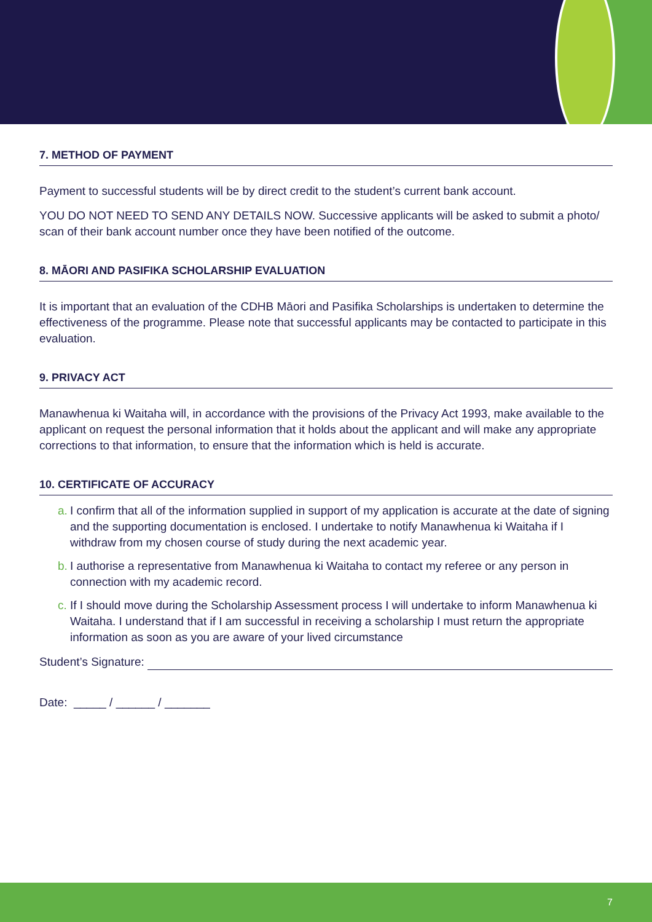7. METHOD OF PAYMENT
Payment to successful students will be by direct credit to the student’s current bank account.
YOU DO NOT NEED TO SEND ANY DETAILS NOW. Successive applicants will be asked to submit a photo/ scan of their bank account number once they have been notified of the outcome.
8. MĀORI AND PASIFIKA SCHOLARSHIP EVALUATION
It is important that an evaluation of the CDHB Māori and Pasifika Scholarships is undertaken to determine the effectiveness of the programme. Please note that successful applicants may be contacted to participate in this evaluation.
9. PRIVACY ACT
Manawhenua ki Waitaha will, in accordance with the provisions of the Privacy Act 1993, make available to the applicant on request the personal information that it holds about the applicant and will make any appropriate corrections to that information, to ensure that the information which is held is accurate.
10. CERTIFICATE OF ACCURACY
a.
I confirm that all of the information supplied in support of my application is accurate at the date of signing and the supporting documentation is enclosed. I undertake to notify Manawhenua ki Waitaha if I withdraw from my chosen course of study during the next academic year.
b.
I authorise a representative from Manawhenua ki Waitaha to contact my referee or any person in connection with my academic record.
c.
If I should move during the Scholarship Assessment process I will undertake to inform Manawhenua ki Waitaha. I understand that if I am successful in receiving a scholarship I must return the appropriate information as soon as you are aware of your lived circumstance
Student’s Signature:
Date: _____ / ______ / _______
7